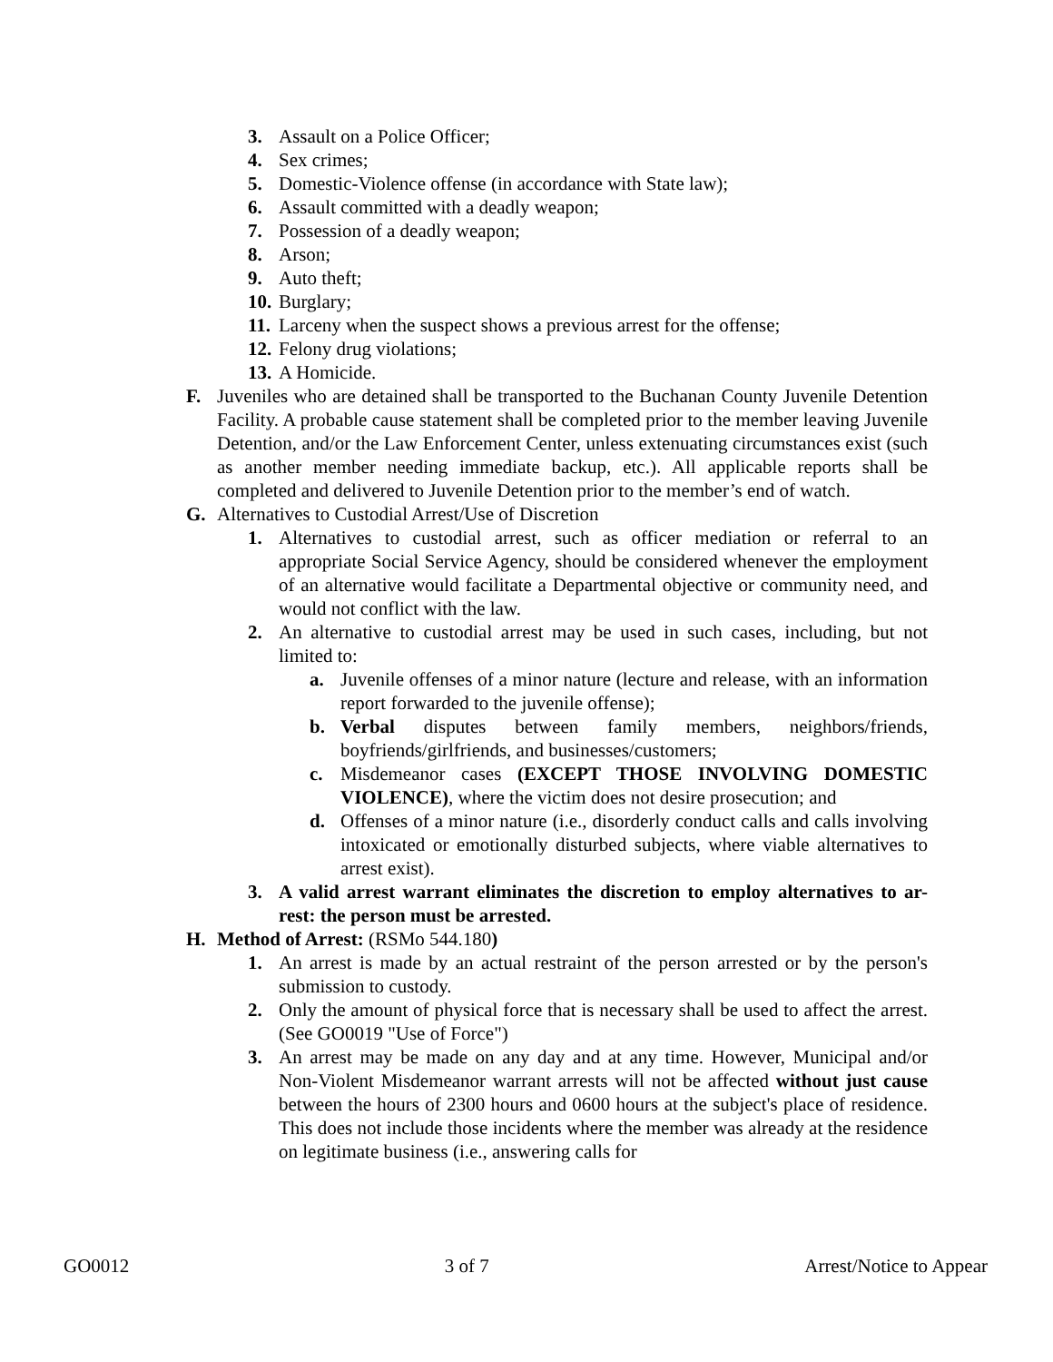3. Assault on a Police Officer;
4. Sex crimes;
5. Domestic-Violence offense (in accordance with State law);
6. Assault committed with a deadly weapon;
7. Possession of a deadly weapon;
8. Arson;
9. Auto theft;
10. Burglary;
11. Larceny when the suspect shows a previous arrest for the offense;
12. Felony drug violations;
13. A Homicide.
F. Juveniles who are detained shall be transported to the Buchanan County Juvenile Detention Facility. A probable cause statement shall be completed prior to the member leaving Juvenile Detention, and/or the Law Enforcement Center, unless extenuating circumstances exist (such as another member needing immediate backup, etc.). All applicable reports shall be completed and delivered to Juvenile Detention prior to the member’s end of watch.
G. Alternatives to Custodial Arrest/Use of Discretion
1. Alternatives to custodial arrest, such as officer mediation or referral to an appropriate Social Service Agency, should be considered whenever the employment of an alternative would facilitate a Departmental objective or community need, and would not conflict with the law.
2. An alternative to custodial arrest may be used in such cases, including, but not limited to:
a. Juvenile offenses of a minor nature (lecture and release, with an information report forwarded to the juvenile offense);
b. Verbal disputes between family members, neighbors/friends, boyfriends/girlfriends, and businesses/customers;
c. Misdemeanor cases (EXCEPT THOSE INVOLVING DOMESTIC VIOLENCE), where the victim does not desire prosecution; and
d. Offenses of a minor nature (i.e., disorderly conduct calls and calls involving intoxicated or emotionally disturbed subjects, where viable alternatives to arrest exist).
3. A valid arrest warrant eliminates the discretion to employ alternatives to ar- rest: the person must be arrested.
H. Method of Arrest: (RSMo 544.180)
1. An arrest is made by an actual restraint of the person arrested or by the person's submission to custody.
2. Only the amount of physical force that is necessary shall be used to affect the arrest. (See GO0019 "Use of Force")
3. An arrest may be made on any day and at any time. However, Municipal and/or Non-Violent Misdemeanor warrant arrests will not be affected without just cause between the hours of 2300 hours and 0600 hours at the subject's place of residence. This does not include those incidents where the member was already at the residence on legitimate business (i.e., answering calls for
GO0012 3 of 7 Arrest/Notice to Appear